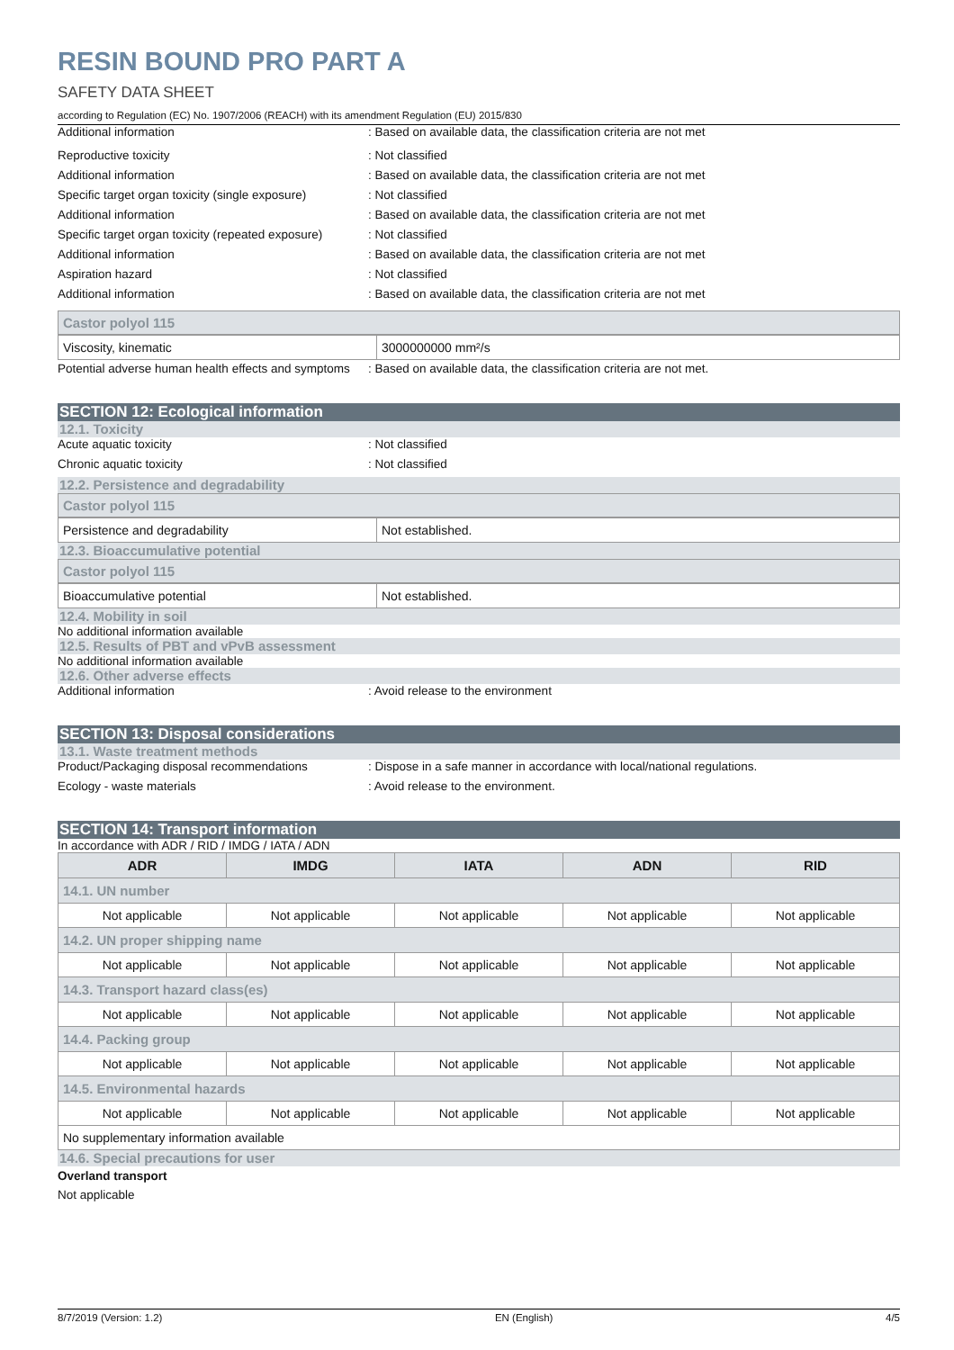RESIN BOUND PRO PART A
SAFETY DATA SHEET
according to Regulation (EC) No. 1907/2006 (REACH) with its amendment Regulation (EU) 2015/830
Additional information : Based on available data, the classification criteria are not met
Reproductive toxicity : Not classified
Additional information : Based on available data, the classification criteria are not met
Specific target organ toxicity (single exposure)
: Not classified
Additional information : Based on available data, the classification criteria are not met
Specific target organ toxicity (repeated exposure)
: Not classified
Additional information : Based on available data, the classification criteria are not met
Aspiration hazard : Not classified
Additional information : Based on available data, the classification criteria are not met
Castor polyol 115
| Viscosity, kinematic | 3000000000 mm²/s |
Potential adverse human health effects and symptoms
: Based on available data, the classification criteria are not met.
SECTION 12: Ecological information
12.1. Toxicity
Acute aquatic toxicity : Not classified
Chronic aquatic toxicity : Not classified
12.2. Persistence and degradability
Castor polyol 115
| Persistence and degradability | Not established. |
12.3. Bioaccumulative potential
Castor polyol 115
| Bioaccumulative potential | Not established. |
12.4. Mobility in soil
No additional information available
12.5. Results of PBT and vPvB assessment
No additional information available
12.6. Other adverse effects
Additional information : Avoid release to the environment
SECTION 13: Disposal considerations
13.1. Waste treatment methods
Product/Packaging disposal recommendations : Dispose in a safe manner in accordance with local/national regulations.
Ecology - waste materials : Avoid release to the environment.
SECTION 14: Transport information
In accordance with ADR / RID / IMDG / IATA / ADN
| ADR | IMDG | IATA | ADN | RID |
| --- | --- | --- | --- | --- |
| 14.1. UN number | | | | |
| Not applicable | Not applicable | Not applicable | Not applicable | Not applicable |
| 14.2. UN proper shipping name | | | | |
| Not applicable | Not applicable | Not applicable | Not applicable | Not applicable |
| 14.3. Transport hazard class(es) | | | | |
| Not applicable | Not applicable | Not applicable | Not applicable | Not applicable |
| 14.4. Packing group | | | | |
| Not applicable | Not applicable | Not applicable | Not applicable | Not applicable |
| 14.5. Environmental hazards | | | | |
| Not applicable | Not applicable | Not applicable | Not applicable | Not applicable |
| No supplementary information available | | | | |
14.6. Special precautions for user
Overland transport
Not applicable
8/7/2019 (Version: 1.2) EN (English) 4/5